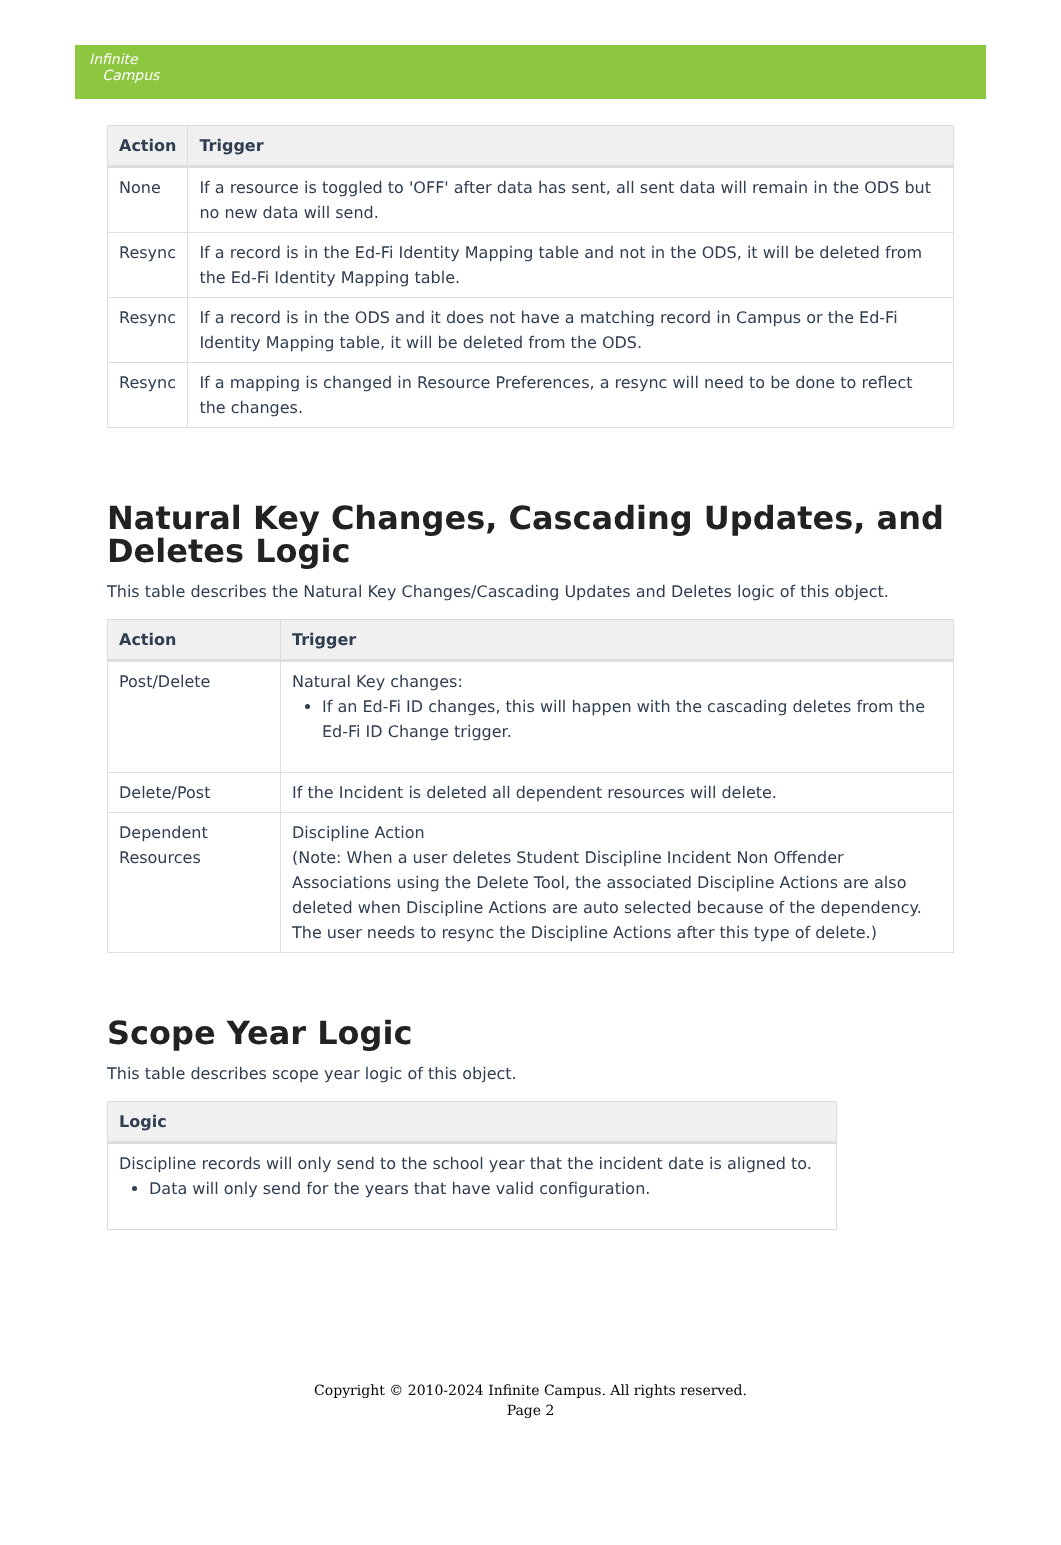Infinite
Campus
| Action | Trigger |
| --- | --- |
| None | If a resource is toggled to 'OFF' after data has sent, all sent data will remain in the ODS but no new data will send. |
| Resync | If a record is in the Ed-Fi Identity Mapping table and not in the ODS, it will be deleted from the Ed-Fi Identity Mapping table. |
| Resync | If a record is in the ODS and it does not have a matching record in Campus or the Ed-Fi Identity Mapping table, it will be deleted from the ODS. |
| Resync | If a mapping is changed in Resource Preferences, a resync will need to be done to reflect the changes. |
Natural Key Changes, Cascading Updates, and Deletes Logic
This table describes the Natural Key Changes/Cascading Updates and Deletes logic of this object.
| Action | Trigger |
| --- | --- |
| Post/Delete | Natural Key changes: If an Ed-Fi ID changes, this will happen with the cascading deletes from the Ed-Fi ID Change trigger. |
| Delete/Post | If the Incident is deleted all dependent resources will delete. |
| Dependent Resources | Discipline Action (Note: When a user deletes Student Discipline Incident Non Offender Associations using the Delete Tool, the associated Discipline Actions are also deleted when Discipline Actions are auto selected because of the dependency. The user needs to resync the Discipline Actions after this type of delete.) |
Scope Year Logic
This table describes scope year logic of this object.
| Logic |
| --- |
| Discipline records will only send to the school year that the incident date is aligned to. Data will only send for the years that have valid configuration. |
Copyright © 2010-2024 Infinite Campus. All rights reserved.
Page 2